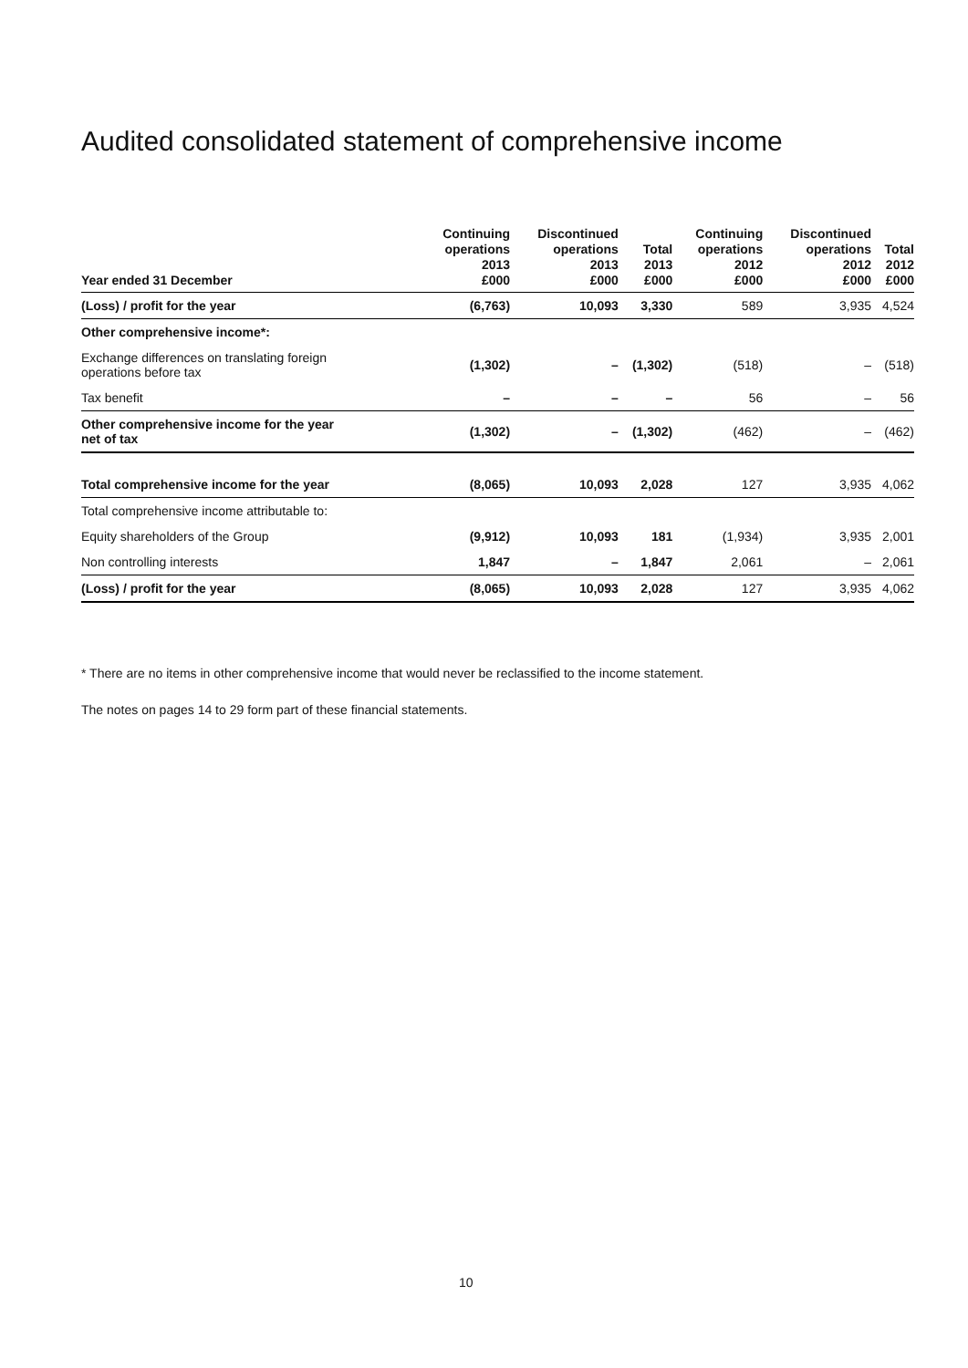Audited consolidated statement of comprehensive income
| Year ended 31 December | Continuing operations 2013 £000 | Discontinued operations 2013 £000 | Total 2013 £000 | Continuing operations 2012 £000 | Discontinued operations 2012 £000 | Total 2012 £000 |
| --- | --- | --- | --- | --- | --- | --- |
| (Loss) / profit for the year | (6,763) | 10,093 | 3,330 | 589 | 3,935 | 4,524 |
| Other comprehensive income*: | | | | | | |
| Exchange differences on translating foreign operations before tax | (1,302) | – | (1,302) | (518) | – | (518) |
| Tax benefit | – | – | – | 56 | – | 56 |
| Other comprehensive income for the year net of tax | (1,302) | – | (1,302) | (462) | – | (462) |
| Total comprehensive income for the year | (8,065) | 10,093 | 2,028 | 127 | 3,935 | 4,062 |
| Total comprehensive income attributable to: | | | | | | |
| Equity shareholders of the Group | (9,912) | 10,093 | 181 | (1,934) | 3,935 | 2,001 |
| Non controlling interests | 1,847 | – | 1,847 | 2,061 | – | 2,061 |
| (Loss) / profit for the year | (8,065) | 10,093 | 2,028 | 127 | 3,935 | 4,062 |
* There are no items in other comprehensive income that would never be reclassified to the income statement.
The notes on pages 14 to 29 form part of these financial statements.
10